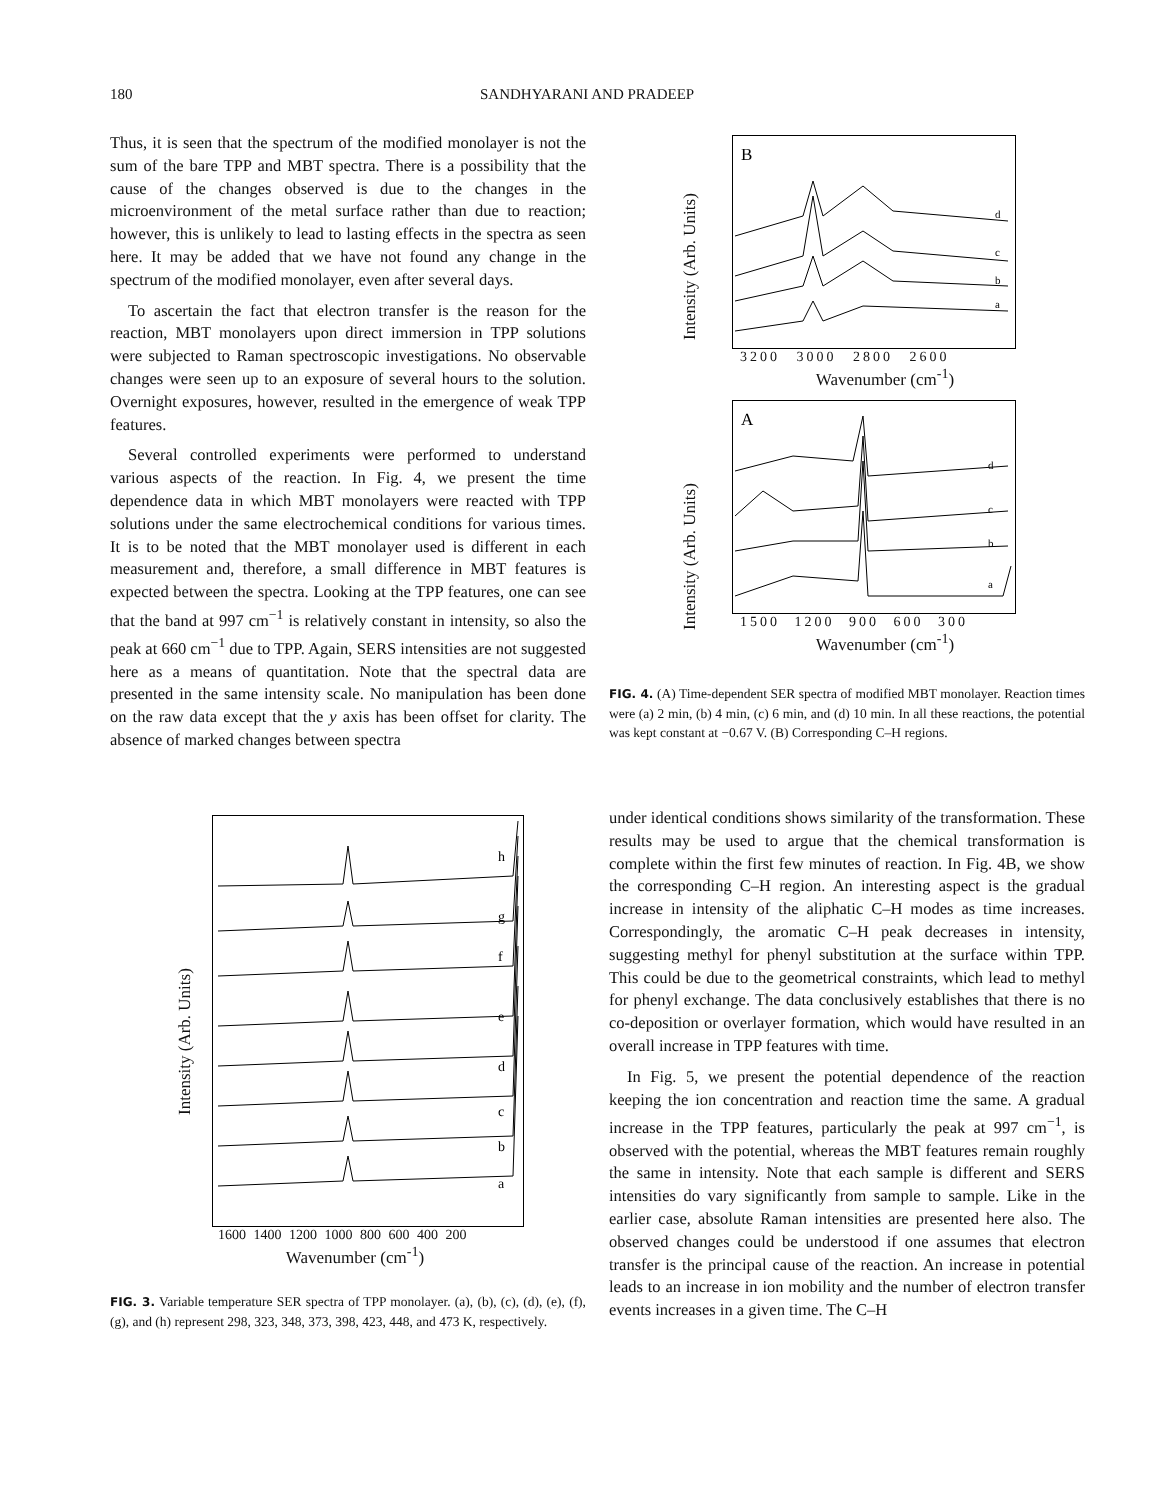180 SANDHYARANI AND PRADEEP
Thus, it is seen that the spectrum of the modified monolayer is not the sum of the bare TPP and MBT spectra. There is a possibility that the cause of the changes observed is due to the changes in the microenvironment of the metal surface rather than due to reaction; however, this is unlikely to lead to lasting effects in the spectra as seen here. It may be added that we have not found any change in the spectrum of the modified monolayer, even after several days.
To ascertain the fact that electron transfer is the reason for the reaction, MBT monolayers upon direct immersion in TPP solutions were subjected to Raman spectroscopic investigations. No observable changes were seen up to an exposure of several hours to the solution. Overnight exposures, however, resulted in the emergence of weak TPP features.
Several controlled experiments were performed to understand various aspects of the reaction. In Fig. 4, we present the time dependence data in which MBT monolayers were reacted with TPP solutions under the same electrochemical conditions for various times. It is to be noted that the MBT monolayer used is different in each measurement and, therefore, a small difference in MBT features is expected between the spectra. Looking at the TPP features, one can see that the band at 997 cm<sup>−1</sup> is relatively constant in intensity, so also the peak at 660 cm<sup>−1</sup> due to TPP. Again, SERS intensities are not suggested here as a means of quantitation. Note that the spectral data are presented in the same intensity scale. No manipulation has been done on the raw data except that the y axis has been offset for clarity. The absence of marked changes between spectra
Intensity (Arb. Units)
h
g
f
e
d
c
b
a
1600 1400 1200 1000 800 600 400 200
Wavenumber (cm<sup>-1</sup>)
FIG. 3. Variable temperature SER spectra of TPP monolayer. (a), (b), (c), (d), (e), (f), (g), and (h) represent 298, 323, 348, 373, 398, 423, 448, and 473 K, respectively.
Intensity (Arb. Units)
B
d
c
b
a
3200 3000 2800 2600
Wavenumber (cm<sup>-1</sup>)
Intensity (Arb. Units)
A
d
c
b
a
1500 1200 900 600 300
Wavenumber (cm<sup>-1</sup>)
FIG. 4. (A) Time-dependent SER spectra of modified MBT monolayer. Reaction times were (a) 2 min, (b) 4 min, (c) 6 min, and (d) 10 min. In all these reactions, the potential was kept constant at −0.67 V. (B) Corresponding C–H regions.
under identical conditions shows similarity of the transformation. These results may be used to argue that the chemical transformation is complete within the first few minutes of reaction. In Fig. 4B, we show the corresponding C–H region. An interesting aspect is the gradual increase in intensity of the aliphatic C–H modes as time increases. Correspondingly, the aromatic C–H peak decreases in intensity, suggesting methyl for phenyl substitution at the surface within TPP. This could be due to the geometrical constraints, which lead to methyl for phenyl exchange. The data conclusively establishes that there is no co-deposition or overlayer formation, which would have resulted in an overall increase in TPP features with time.
In Fig. 5, we present the potential dependence of the reaction keeping the ion concentration and reaction time the same. A gradual increase in the TPP features, particularly the peak at 997 cm<sup>−1</sup>, is observed with the potential, whereas the MBT features remain roughly the same in intensity. Note that each sample is different and SERS intensities do vary significantly from sample to sample. Like in the earlier case, absolute Raman intensities are presented here also. The observed changes could be understood if one assumes that electron transfer is the principal cause of the reaction. An increase in potential leads to an increase in ion mobility and the number of electron transfer events increases in a given time. The C–H